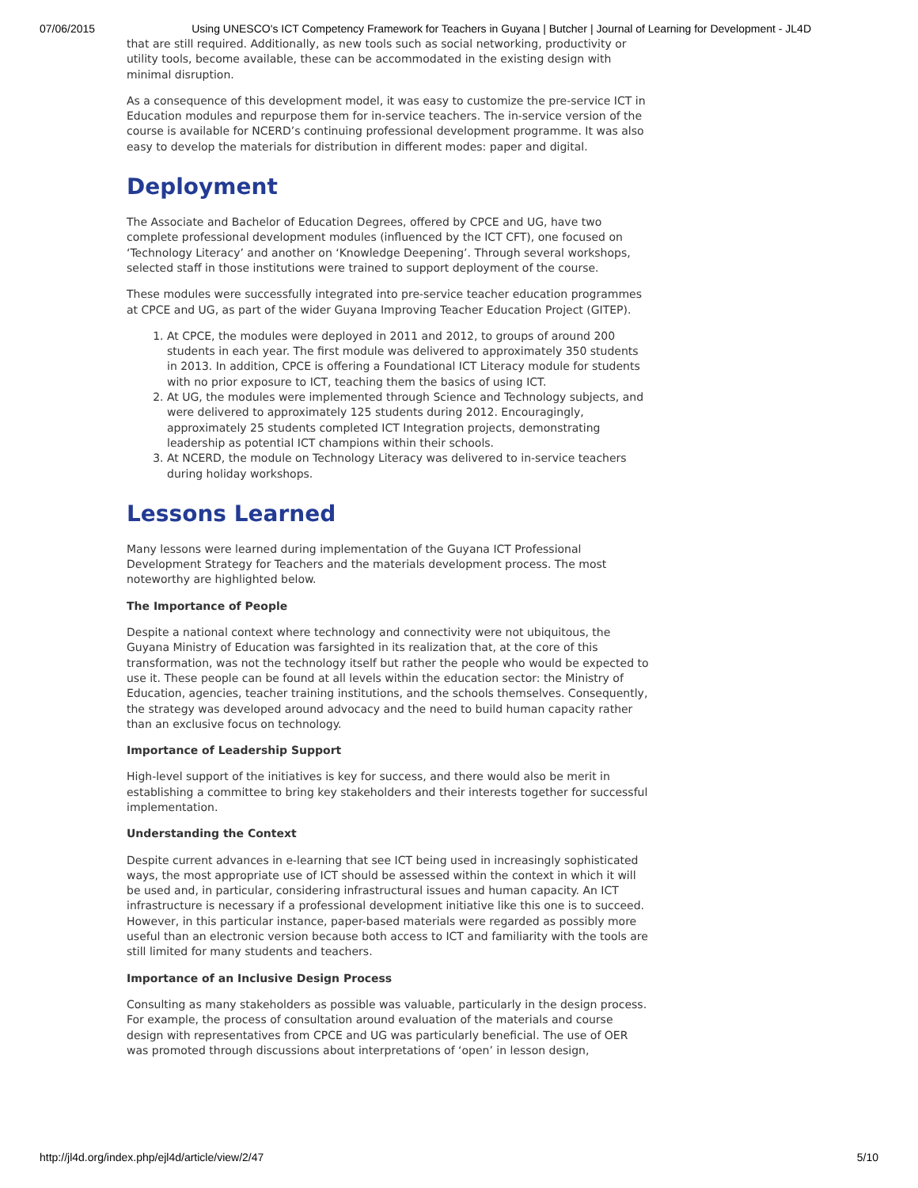07/06/2015 Using UNESCO's ICT Competency Framework for Teachers in Guyana | Butcher | Journal of Learning for Development - JL4D
that are still required. Additionally, as new tools such as social networking, productivity or utility tools, become available, these can be accommodated in the existing design with minimal disruption.
As a consequence of this development model, it was easy to customize the pre-service ICT in Education modules and repurpose them for in-service teachers. The in-service version of the course is available for NCERD’s continuing professional development programme. It was also easy to develop the materials for distribution in different modes: paper and digital.
Deployment
The Associate and Bachelor of Education Degrees, offered by CPCE and UG, have two complete professional development modules (influenced by the ICT CFT), one focused on ‘Technology Literacy’ and another on ‘Knowledge Deepening’. Through several workshops, selected staff in those institutions were trained to support deployment of the course.
These modules were successfully integrated into pre-service teacher education programmes at CPCE and UG, as part of the wider Guyana Improving Teacher Education Project (GITEP).
1. At CPCE, the modules were deployed in 2011 and 2012, to groups of around 200 students in each year. The first module was delivered to approximately 350 students in 2013. In addition, CPCE is offering a Foundational ICT Literacy module for students with no prior exposure to ICT, teaching them the basics of using ICT.
2. At UG, the modules were implemented through Science and Technology subjects, and were delivered to approximately 125 students during 2012. Encouragingly, approximately 25 students completed ICT Integration projects, demonstrating leadership as potential ICT champions within their schools.
3. At NCERD, the module on Technology Literacy was delivered to in-service teachers during holiday workshops.
Lessons Learned
Many lessons were learned during implementation of the Guyana ICT Professional Development Strategy for Teachers and the materials development process. The most noteworthy are highlighted below.
The Importance of People
Despite a national context where technology and connectivity were not ubiquitous, the Guyana Ministry of Education was farsighted in its realization that, at the core of this transformation, was not the technology itself but rather the people who would be expected to use it. These people can be found at all levels within the education sector: the Ministry of Education, agencies, teacher training institutions, and the schools themselves. Consequently, the strategy was developed around advocacy and the need to build human capacity rather than an exclusive focus on technology.
Importance of Leadership Support
High-level support of the initiatives is key for success, and there would also be merit in establishing a committee to bring key stakeholders and their interests together for successful implementation.
Understanding the Context
Despite current advances in e-learning that see ICT being used in increasingly sophisticated ways, the most appropriate use of ICT should be assessed within the context in which it will be used and, in particular, considering infrastructural issues and human capacity. An ICT infrastructure is necessary if a professional development initiative like this one is to succeed. However, in this particular instance, paper-based materials were regarded as possibly more useful than an electronic version because both access to ICT and familiarity with the tools are still limited for many students and teachers.
Importance of an Inclusive Design Process
Consulting as many stakeholders as possible was valuable, particularly in the design process. For example, the process of consultation around evaluation of the materials and course design with representatives from CPCE and UG was particularly beneficial. The use of OER was promoted through discussions about interpretations of ‘open’ in lesson design,
http://jl4d.org/index.php/ejl4d/article/view/2/47 5/10